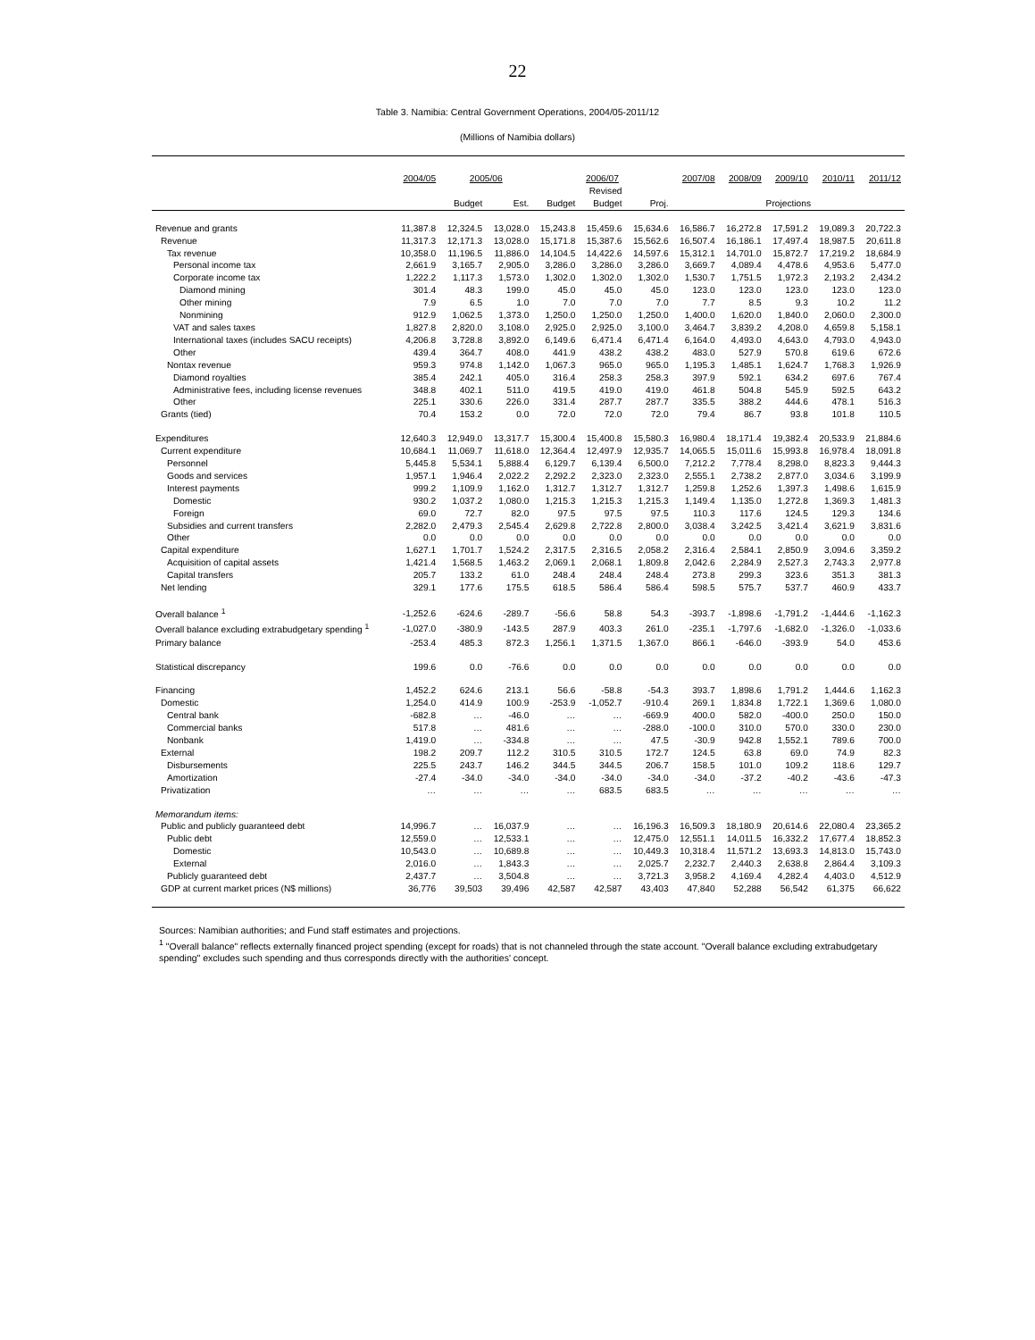22
Table 3. Namibia: Central Government Operations, 2004/05-2011/12
(Millions of Namibia dollars)
| | 2004/05 | 2005/06 | | 2006/07 | | | 2007/08 | 2008/09 | 2009/10 | 2010/11 | 2011/12 |
| --- | --- | --- | --- | --- | --- | --- | --- | --- | --- | --- | --- |
| | | | | | Revised | | | | | | |
| | | Budget | Est. | Budget | Budget | Proj. | Projections | | | | |
| Revenue and grants | 11,387.8 | 12,324.5 | 13,028.0 | 15,243.8 | 15,459.6 | 15,634.6 | 16,586.7 | 16,272.8 | 17,591.2 | 19,089.3 | 20,722.3 |
| Revenue | 11,317.3 | 12,171.3 | 13,028.0 | 15,171.8 | 15,387.6 | 15,562.6 | 16,507.4 | 16,186.1 | 17,497.4 | 18,987.5 | 20,611.8 |
| Tax revenue | 10,358.0 | 11,196.5 | 11,886.0 | 14,104.5 | 14,422.6 | 14,597.6 | 15,312.1 | 14,701.0 | 15,872.7 | 17,219.2 | 18,684.9 |
| Personal income tax | 2,661.9 | 3,165.7 | 2,905.0 | 3,286.0 | 3,286.0 | 3,286.0 | 3,669.7 | 4,089.4 | 4,478.6 | 4,953.6 | 5,477.0 |
| Corporate income tax | 1,222.2 | 1,117.3 | 1,573.0 | 1,302.0 | 1,302.0 | 1,302.0 | 1,530.7 | 1,751.5 | 1,972.3 | 2,193.2 | 2,434.2 |
| Diamond mining | 301.4 | 48.3 | 199.0 | 45.0 | 45.0 | 45.0 | 123.0 | 123.0 | 123.0 | 123.0 | 123.0 |
| Other mining | 7.9 | 6.5 | 1.0 | 7.0 | 7.0 | 7.0 | 7.7 | 8.5 | 9.3 | 10.2 | 11.2 |
| Nonmining | 912.9 | 1,062.5 | 1,373.0 | 1,250.0 | 1,250.0 | 1,250.0 | 1,400.0 | 1,620.0 | 1,840.0 | 2,060.0 | 2,300.0 |
| VAT and sales taxes | 1,827.8 | 2,820.0 | 3,108.0 | 2,925.0 | 2,925.0 | 3,100.0 | 3,464.7 | 3,839.2 | 4,208.0 | 4,659.8 | 5,158.1 |
| International taxes (includes SACU receipts) | 4,206.8 | 3,728.8 | 3,892.0 | 6,149.6 | 6,471.4 | 6,471.4 | 6,164.0 | 4,493.0 | 4,643.0 | 4,793.0 | 4,943.0 |
| Other | 439.4 | 364.7 | 408.0 | 441.9 | 438.2 | 438.2 | 483.0 | 527.9 | 570.8 | 619.6 | 672.6 |
| Nontax revenue | 959.3 | 974.8 | 1,142.0 | 1,067.3 | 965.0 | 965.0 | 1,195.3 | 1,485.1 | 1,624.7 | 1,768.3 | 1,926.9 |
| Diamond royalties | 385.4 | 242.1 | 405.0 | 316.4 | 258.3 | 258.3 | 397.9 | 592.1 | 634.2 | 697.6 | 767.4 |
| Administrative fees, including license revenues | 348.8 | 402.1 | 511.0 | 419.5 | 419.0 | 419.0 | 461.8 | 504.8 | 545.9 | 592.5 | 643.2 |
| Other | 225.1 | 330.6 | 226.0 | 331.4 | 287.7 | 287.7 | 335.5 | 388.2 | 444.6 | 478.1 | 516.3 |
| Grants (tied) | 70.4 | 153.2 | 0.0 | 72.0 | 72.0 | 72.0 | 79.4 | 86.7 | 93.8 | 101.8 | 110.5 |
| Expenditures | 12,640.3 | 12,949.0 | 13,317.7 | 15,300.4 | 15,400.8 | 15,580.3 | 16,980.4 | 18,171.4 | 19,382.4 | 20,533.9 | 21,884.6 |
| Current expenditure | 10,684.1 | 11,069.7 | 11,618.0 | 12,364.4 | 12,497.9 | 12,935.7 | 14,065.5 | 15,011.6 | 15,993.8 | 16,978.4 | 18,091.8 |
| Personnel | 5,445.8 | 5,534.1 | 5,888.4 | 6,129.7 | 6,139.4 | 6,500.0 | 7,212.2 | 7,778.4 | 8,298.0 | 8,823.3 | 9,444.3 |
| Goods and services | 1,957.1 | 1,946.4 | 2,022.2 | 2,292.2 | 2,323.0 | 2,323.0 | 2,555.1 | 2,738.2 | 2,877.0 | 3,034.6 | 3,199.9 |
| Interest payments | 999.2 | 1,109.9 | 1,162.0 | 1,312.7 | 1,312.7 | 1,312.7 | 1,259.8 | 1,252.6 | 1,397.3 | 1,498.6 | 1,615.9 |
| Domestic | 930.2 | 1,037.2 | 1,080.0 | 1,215.3 | 1,215.3 | 1,215.3 | 1,149.4 | 1,135.0 | 1,272.8 | 1,369.3 | 1,481.3 |
| Foreign | 69.0 | 72.7 | 82.0 | 97.5 | 97.5 | 97.5 | 110.3 | 117.6 | 124.5 | 129.3 | 134.6 |
| Subsidies and current transfers | 2,282.0 | 2,479.3 | 2,545.4 | 2,629.8 | 2,722.8 | 2,800.0 | 3,038.4 | 3,242.5 | 3,421.4 | 3,621.9 | 3,831.6 |
| Other | 0.0 | 0.0 | 0.0 | 0.0 | 0.0 | 0.0 | 0.0 | 0.0 | 0.0 | 0.0 | 0.0 |
| Capital expenditure | 1,627.1 | 1,701.7 | 1,524.2 | 2,317.5 | 2,316.5 | 2,058.2 | 2,316.4 | 2,584.1 | 2,850.9 | 3,094.6 | 3,359.2 |
| Acquisition of capital assets | 1,421.4 | 1,568.5 | 1,463.2 | 2,069.1 | 2,068.1 | 1,809.8 | 2,042.6 | 2,284.9 | 2,527.3 | 2,743.3 | 2,977.8 |
| Capital transfers | 205.7 | 133.2 | 61.0 | 248.4 | 248.4 | 248.4 | 273.8 | 299.3 | 323.6 | 351.3 | 381.3 |
| Net lending | 329.1 | 177.6 | 175.5 | 618.5 | 586.4 | 586.4 | 598.5 | 575.7 | 537.7 | 460.9 | 433.7 |
| Overall balance <sup>1</sup> | -1,252.6 | -624.6 | -289.7 | -56.6 | 58.8 | 54.3 | -393.7 | -1,898.6 | -1,791.2 | -1,444.6 | -1,162.3 |
| Overall balance excluding extrabudgetary spending <sup>1</sup> | -1,027.0 | -380.9 | -143.5 | 287.9 | 403.3 | 261.0 | -235.1 | -1,797.6 | -1,682.0 | -1,326.0 | -1,033.6 |
| Primary balance | -253.4 | 485.3 | 872.3 | 1,256.1 | 1,371.5 | 1,367.0 | 866.1 | -646.0 | -393.9 | 54.0 | 453.6 |
| Statistical discrepancy | 199.6 | 0.0 | -76.6 | 0.0 | 0.0 | 0.0 | 0.0 | 0.0 | 0.0 | 0.0 | 0.0 |
| Financing | 1,452.2 | 624.6 | 213.1 | 56.6 | -58.8 | -54.3 | 393.7 | 1,898.6 | 1,791.2 | 1,444.6 | 1,162.3 |
| Domestic | 1,254.0 | 414.9 | 100.9 | -253.9 | -1,052.7 | -910.4 | 269.1 | 1,834.8 | 1,722.1 | 1,369.6 | 1,080.0 |
| Central bank | -682.8 | … | -46.0 | … | … | -669.9 | 400.0 | 582.0 | -400.0 | 250.0 | 150.0 |
| Commercial banks | 517.8 | … | 481.6 | … | … | -288.0 | -100.0 | 310.0 | 570.0 | 330.0 | 230.0 |
| Nonbank | 1,419.0 | … | -334.8 | … | … | 47.5 | -30.9 | 942.8 | 1,552.1 | 789.6 | 700.0 |
| External | 198.2 | 209.7 | 112.2 | 310.5 | 310.5 | 172.7 | 124.5 | 63.8 | 69.0 | 74.9 | 82.3 |
| Disbursements | 225.5 | 243.7 | 146.2 | 344.5 | 344.5 | 206.7 | 158.5 | 101.0 | 109.2 | 118.6 | 129.7 |
| Amortization | -27.4 | -34.0 | -34.0 | -34.0 | -34.0 | -34.0 | -34.0 | -37.2 | -40.2 | -43.6 | -47.3 |
| Privatization | … | … | … | … | 683.5 | 683.5 | … | … | … | … | … |
| Memorandum items: | | | | | | | | | | | |
| Public and publicly guaranteed debt | 14,996.7 | … | 16,037.9 | … | … | 16,196.3 | 16,509.3 | 18,180.9 | 20,614.6 | 22,080.4 | 23,365.2 |
| Public debt | 12,559.0 | … | 12,533.1 | … | … | 12,475.0 | 12,551.1 | 14,011.5 | 16,332.2 | 17,677.4 | 18,852.3 |
| Domestic | 10,543.0 | … | 10,689.8 | … | … | 10,449.3 | 10,318.4 | 11,571.2 | 13,693.3 | 14,813.0 | 15,743.0 |
| External | 2,016.0 | … | 1,843.3 | … | … | 2,025.7 | 2,232.7 | 2,440.3 | 2,638.8 | 2,864.4 | 3,109.3 |
| Publicly guaranteed debt | 2,437.7 | … | 3,504.8 | … | … | 3,721.3 | 3,958.2 | 4,169.4 | 4,282.4 | 4,403.0 | 4,512.9 |
| GDP at current market prices (N$ millions) | 36,776 | 39,503 | 39,496 | 42,587 | 42,587 | 43,403 | 47,840 | 52,288 | 56,542 | 61,375 | 66,622 |
Sources: Namibian authorities; and Fund staff estimates and projections.
<sup>1</sup> "Overall balance" reflects externally financed project spending (except for roads) that is not channeled through the state account. "Overall balance excluding extrabudgetary spending" excludes such spending and thus corresponds directly with the authorities' concept.